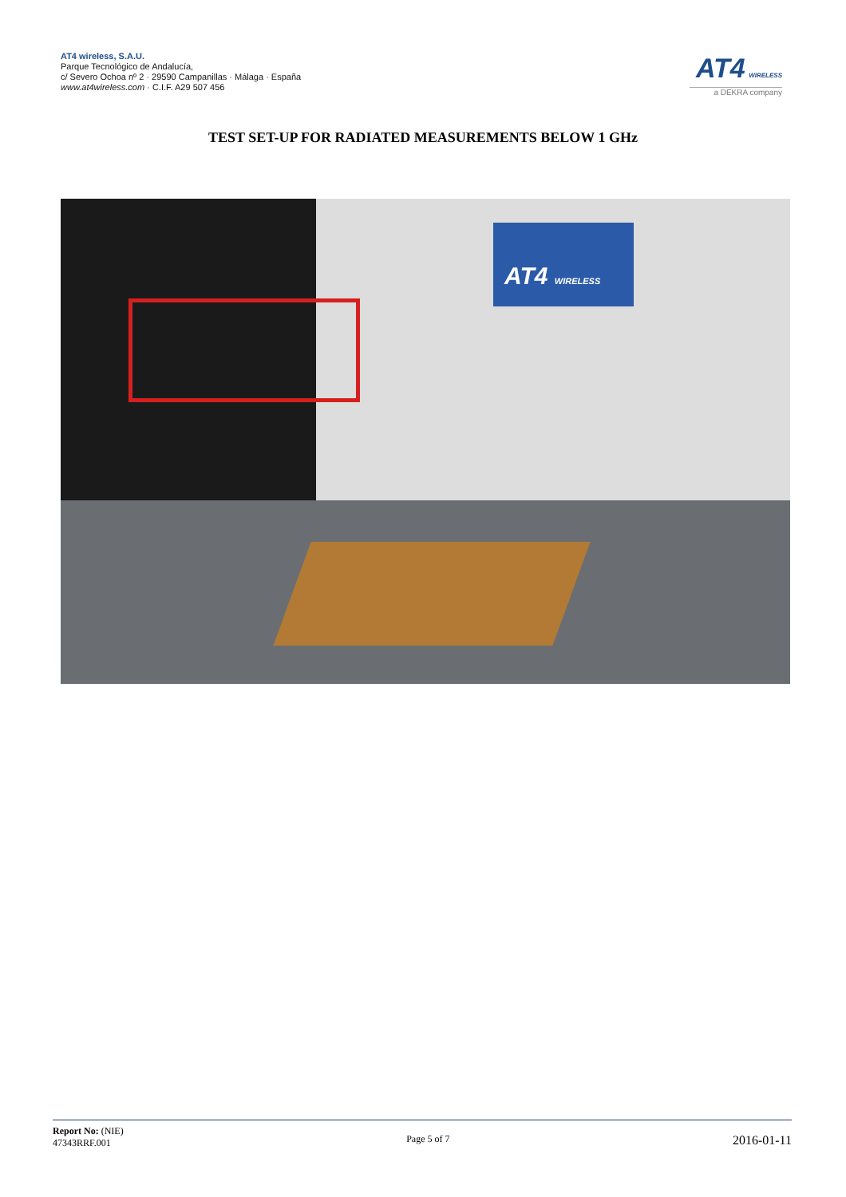AT4 wireless, S.A.U.
Parque Tecnológico de Andalucía,
c/ Severo Ochoa nº 2 · 29590 Campanillas · Málaga · España
www.at4wireless.com · C.I.F. A29 507 456
AT4 WIRELESS
a DEKRA company
TEST SET-UP FOR RADIATED MEASUREMENTS BELOW 1 GHz
AT4 WIRELESS
Report No: (NIE)
47343RRF.001
Page 5 of 7
2016-01-11